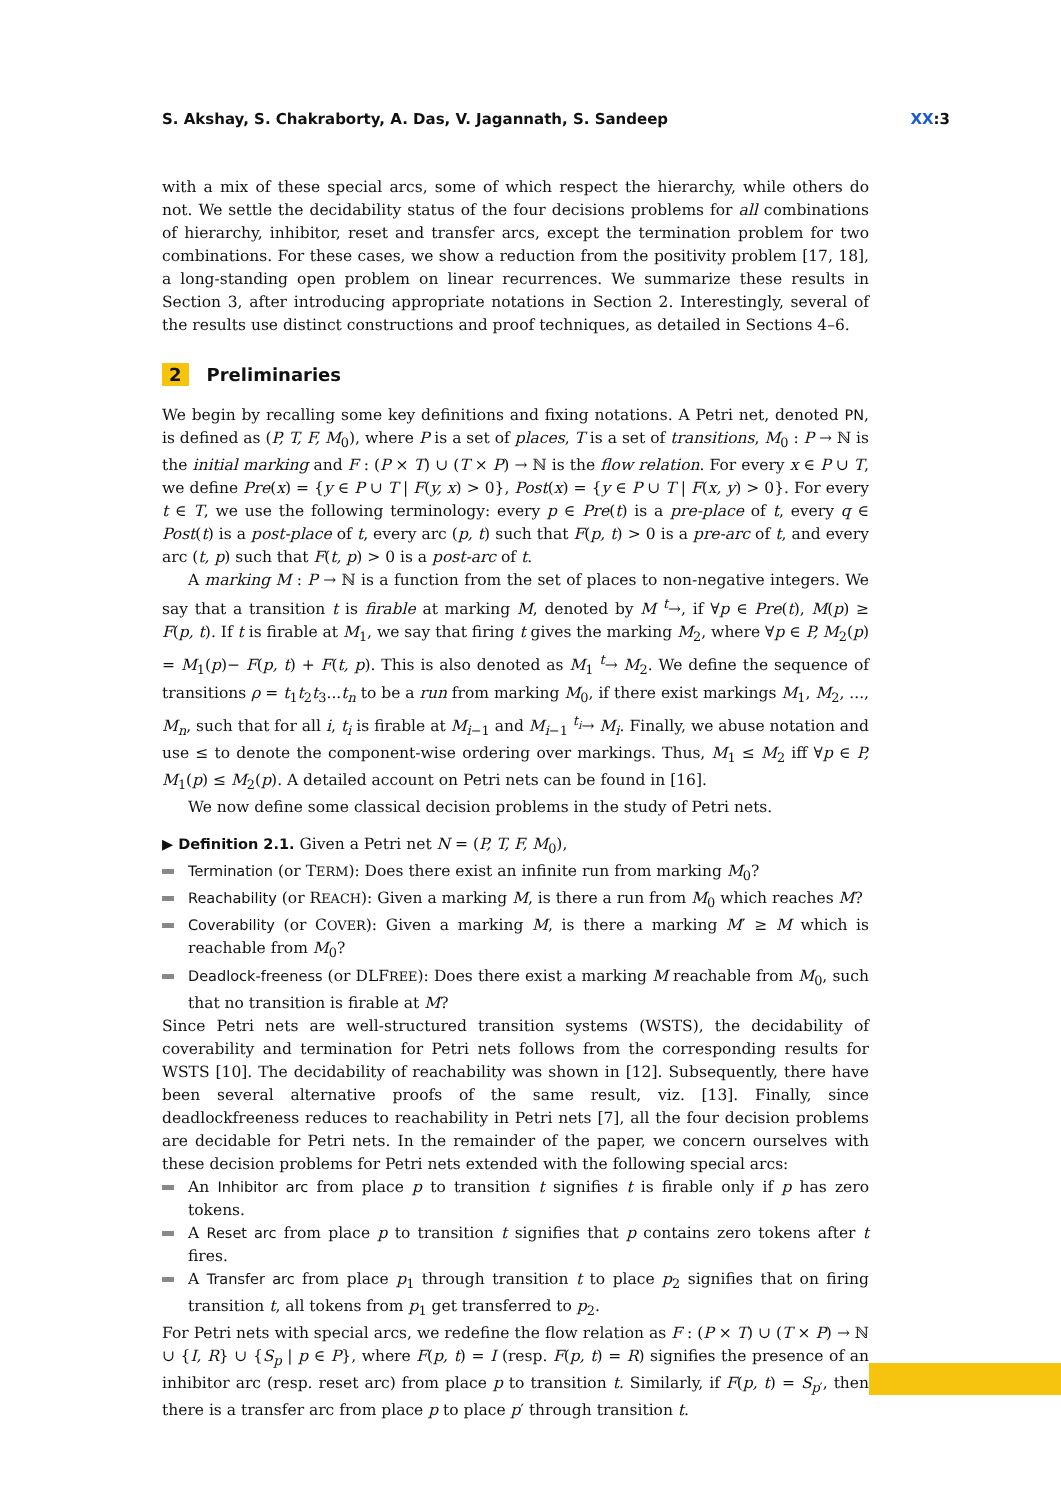S. Akshay, S. Chakraborty, A. Das, V. Jagannath, S. Sandeep
XX:3
with a mix of these special arcs, some of which respect the hierarchy, while others do not. We settle the decidability status of the four decisions problems for all combinations of hierarchy, inhibitor, reset and transfer arcs, except the termination problem for two combinations. For these cases, we show a reduction from the positivity problem [17, 18], a long-standing open problem on linear recurrences. We summarize these results in Section 3, after introducing appropriate notations in Section 2. Interestingly, several of the results use distinct constructions and proof techniques, as detailed in Sections 4–6.
2 Preliminaries
We begin by recalling some key definitions and fixing notations. A Petri net, denoted PN, is defined as (P, T, F, M<sub>0</sub>), where P is a set of places, T is a set of transitions, M<sub>0</sub> : P → ℕ is the initial marking and F : (P × T) ∪ (T × P) → ℕ is the flow relation. For every x ∈ P ∪ T, we define Pre(x) = {y ∈ P ∪ T | F(y, x) > 0}, Post(x) = {y ∈ P ∪ T | F(x, y) > 0}. For every t ∈ T, we use the following terminology: every p ∈ Pre(t) is a pre-place of t, every q ∈ Post(t) is a post-place of t, every arc (p, t) such that F(p, t) > 0 is a pre-arc of t, and every arc (t, p) such that F(t, p) > 0 is a post-arc of t.
A marking M : P → ℕ is a function from the set of places to non-negative integers. We say that a transition t is firable at marking M, denoted by M <sup>t</sup>→, if ∀p ∈ Pre(t), M(p) ≥ F(p, t). If t is firable at M<sub>1</sub>, we say that firing t gives the marking M<sub>2</sub>, where ∀p ∈ P, M<sub>2</sub>(p) = M<sub>1</sub>(p)− F(p, t) + F(t, p). This is also denoted as M<sub>1</sub> <sup>t</sup>→ M<sub>2</sub>. We define the sequence of transitions ρ = t<sub>1</sub>t<sub>2</sub>t<sub>3</sub>...t<sub>n</sub> to be a run from marking M<sub>0</sub>, if there exist markings M<sub>1</sub>, M<sub>2</sub>, ..., M<sub>n</sub>, such that for all i, t<sub>i</sub> is firable at M<sub>i−1</sub> and M<sub>i−1</sub> <sup>t<sub>i</sub></sup>→ M<sub>i</sub>. Finally, we abuse notation and use ≤ to denote the component-wise ordering over markings. Thus, M<sub>1</sub> ≤ M<sub>2</sub> iff ∀p ∈ P, M<sub>1</sub>(p) ≤ M<sub>2</sub>(p). A detailed account on Petri nets can be found in [16].
We now define some classical decision problems in the study of Petri nets.
▶ Definition 2.1. Given a Petri net N = (P, T, F, M<sub>0</sub>),
Termination (or TERM): Does there exist an infinite run from marking M<sub>0</sub>?
Reachability (or REACH): Given a marking M, is there a run from M<sub>0</sub> which reaches M?
Coverability (or COVER): Given a marking M, is there a marking M′ ≥ M which is reachable from M<sub>0</sub>?
Deadlock-freeness (or DLFREE): Does there exist a marking M reachable from M<sub>0</sub>, such that no transition is firable at M?
Since Petri nets are well-structured transition systems (WSTS), the decidability of coverability and termination for Petri nets follows from the corresponding results for WSTS [10]. The decidability of reachability was shown in [12]. Subsequently, there have been several alternative proofs of the same result, viz. [13]. Finally, since deadlockfreeness reduces to reachability in Petri nets [7], all the four decision problems are decidable for Petri nets. In the remainder of the paper, we concern ourselves with these decision problems for Petri nets extended with the following special arcs:
An Inhibitor arc from place p to transition t signifies t is firable only if p has zero tokens.
A Reset arc from place p to transition t signifies that p contains zero tokens after t fires.
A Transfer arc from place p<sub>1</sub> through transition t to place p<sub>2</sub> signifies that on firing transition t, all tokens from p<sub>1</sub> get transferred to p<sub>2</sub>.
For Petri nets with special arcs, we redefine the flow relation as F : (P × T) ∪ (T × P) → ℕ ∪ {I, R} ∪ {S<sub>p</sub> | p ∈ P}, where F(p, t) = I (resp. F(p, t) = R) signifies the presence of an inhibitor arc (resp. reset arc) from place p to transition t. Similarly, if F(p, t) = S<sub>p′</sub>, then there is a transfer arc from place p to place p′ through transition t.